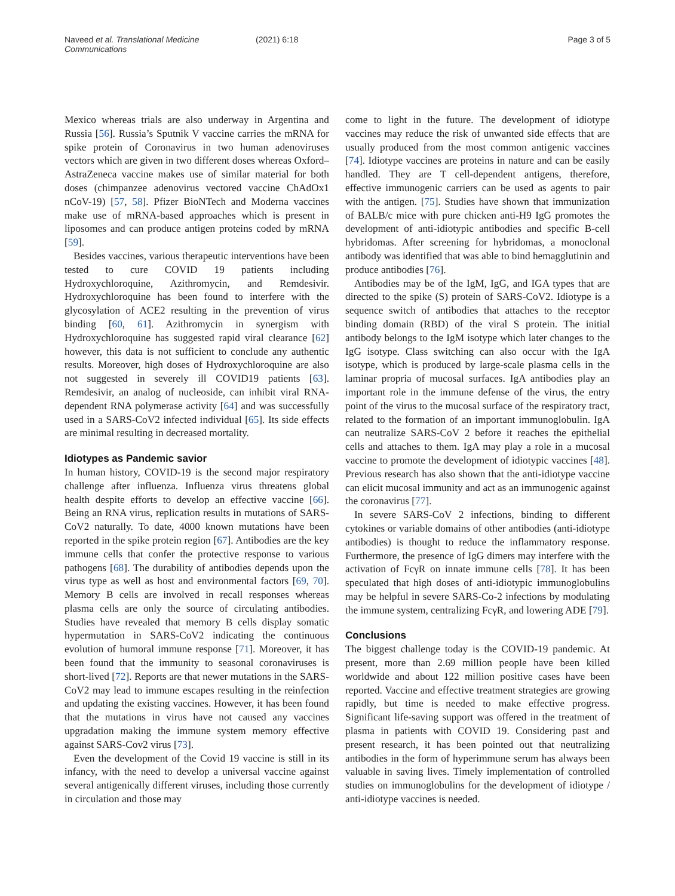Naveed et al. Translational Medicine Communications (2021) 6:18 Page 3 of 5
Mexico whereas trials are also underway in Argentina and Russia [56]. Russia’s Sputnik V vaccine carries the mRNA for spike protein of Coronavirus in two human adenoviruses vectors which are given in two different doses whereas Oxford–AstraZeneca vaccine makes use of similar material for both doses (chimpanzee adenovirus vectored vaccine ChAdOx1 nCoV-19) [57, 58]. Pfizer BioNTech and Moderna vaccines make use of mRNA-based approaches which is present in liposomes and can produce antigen proteins coded by mRNA [59].
Besides vaccines, various therapeutic interventions have been tested to cure COVID 19 patients including Hydroxychloroquine, Azithromycin, and Remdesivir. Hydroxychloroquine has been found to interfere with the glycosylation of ACE2 resulting in the prevention of virus binding [60, 61]. Azithromycin in synergism with Hydroxychloroquine has suggested rapid viral clearance [62] however, this data is not sufficient to conclude any authentic results. Moreover, high doses of Hydroxychloroquine are also not suggested in severely ill COVID19 patients [63]. Remdesivir, an analog of nucleoside, can inhibit viral RNA-dependent RNA polymerase activity [64] and was successfully used in a SARS-CoV2 infected individual [65]. Its side effects are minimal resulting in decreased mortality.
Idiotypes as Pandemic savior
In human history, COVID-19 is the second major respiratory challenge after influenza. Influenza virus threatens global health despite efforts to develop an effective vaccine [66]. Being an RNA virus, replication results in mutations of SARS-CoV2 naturally. To date, 4000 known mutations have been reported in the spike protein region [67]. Antibodies are the key immune cells that confer the protective response to various pathogens [68]. The durability of antibodies depends upon the virus type as well as host and environmental factors [69, 70]. Memory B cells are involved in recall responses whereas plasma cells are only the source of circulating antibodies. Studies have revealed that memory B cells display somatic hypermutation in SARS-CoV2 indicating the continuous evolution of humoral immune response [71]. Moreover, it has been found that the immunity to seasonal coronaviruses is short-lived [72]. Reports are that newer mutations in the SARS-CoV2 may lead to immune escapes resulting in the reinfection and updating the existing vaccines. However, it has been found that the mutations in virus have not caused any vaccines upgradation making the immune system memory effective against SARS-Cov2 virus [73].
Even the development of the Covid 19 vaccine is still in its infancy, with the need to develop a universal vaccine against several antigenically different viruses, including those currently in circulation and those may
come to light in the future. The development of idiotype vaccines may reduce the risk of unwanted side effects that are usually produced from the most common antigenic vaccines [74]. Idiotype vaccines are proteins in nature and can be easily handled. They are T cell-dependent antigens, therefore, effective immunogenic carriers can be used as agents to pair with the antigen. [75]. Studies have shown that immunization of BALB/c mice with pure chicken anti-H9 IgG promotes the development of anti-idiotypic antibodies and specific B-cell hybridomas. After screening for hybridomas, a monoclonal antibody was identified that was able to bind hemagglutinin and produce antibodies [76].
Antibodies may be of the IgM, IgG, and IGA types that are directed to the spike (S) protein of SARS-CoV2. Idiotype is a sequence switch of antibodies that attaches to the receptor binding domain (RBD) of the viral S protein. The initial antibody belongs to the IgM isotype which later changes to the IgG isotype. Class switching can also occur with the IgA isotype, which is produced by large-scale plasma cells in the laminar propria of mucosal surfaces. IgA antibodies play an important role in the immune defense of the virus, the entry point of the virus to the mucosal surface of the respiratory tract, related to the formation of an important immunoglobulin. IgA can neutralize SARS-CoV 2 before it reaches the epithelial cells and attaches to them. IgA may play a role in a mucosal vaccine to promote the development of idiotypic vaccines [48]. Previous research has also shown that the anti-idiotype vaccine can elicit mucosal immunity and act as an immunogenic against the coronavirus [77].
In severe SARS-CoV 2 infections, binding to different cytokines or variable domains of other antibodies (anti-idiotype antibodies) is thought to reduce the inflammatory response. Furthermore, the presence of IgG dimers may interfere with the activation of FcγR on innate immune cells [78]. It has been speculated that high doses of anti-idiotypic immunoglobulins may be helpful in severe SARS-Co-2 infections by modulating the immune system, centralizing FcγR, and lowering ADE [79].
Conclusions
The biggest challenge today is the COVID-19 pandemic. At present, more than 2.69 million people have been killed worldwide and about 122 million positive cases have been reported. Vaccine and effective treatment strategies are growing rapidly, but time is needed to make effective progress. Significant life-saving support was offered in the treatment of plasma in patients with COVID 19. Considering past and present research, it has been pointed out that neutralizing antibodies in the form of hyperimmune serum has always been valuable in saving lives. Timely implementation of controlled studies on immunoglobulins for the development of idiotype / anti-idiotype vaccines is needed.